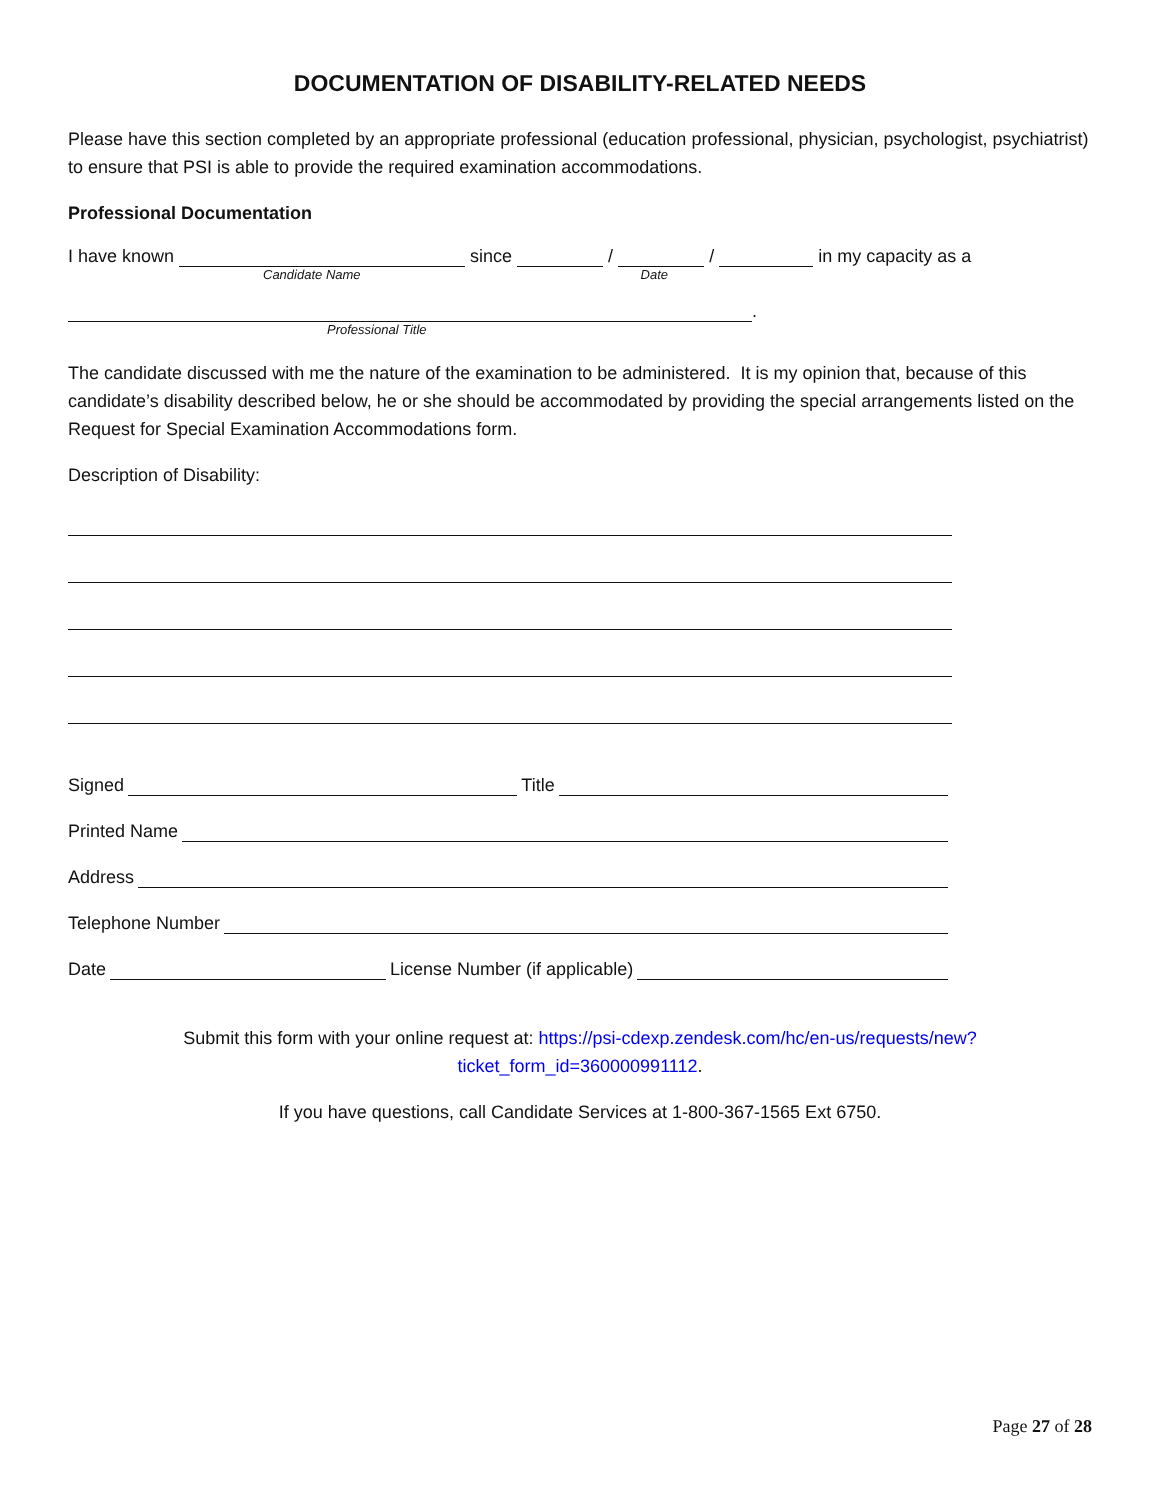DOCUMENTATION OF DISABILITY-RELATED NEEDS
Please have this section completed by an appropriate professional (education professional, physician, psychologist, psychiatrist) to ensure that PSI is able to provide the required examination accommodations.
Professional Documentation
I have known since / / in my capacity as a
Candidate Name Date
.
Professional Title
The candidate discussed with me the nature of the examination to be administered. It is my opinion that, because of this candidate’s disability described below, he or she should be accommodated by providing the special arrangements listed on the Request for Special Examination Accommodations form.
Description of Disability:
Signed Title
Printed Name
Address
Telephone Number
Date License Number (if applicable)
Submit this form with your online request at: https://psi-cdexp.zendesk.com/hc/en-us/requests/new?ticket_form_id=360000991112.
If you have questions, call Candidate Services at 1-800-367-1565 Ext 6750.
Page 27 of 28